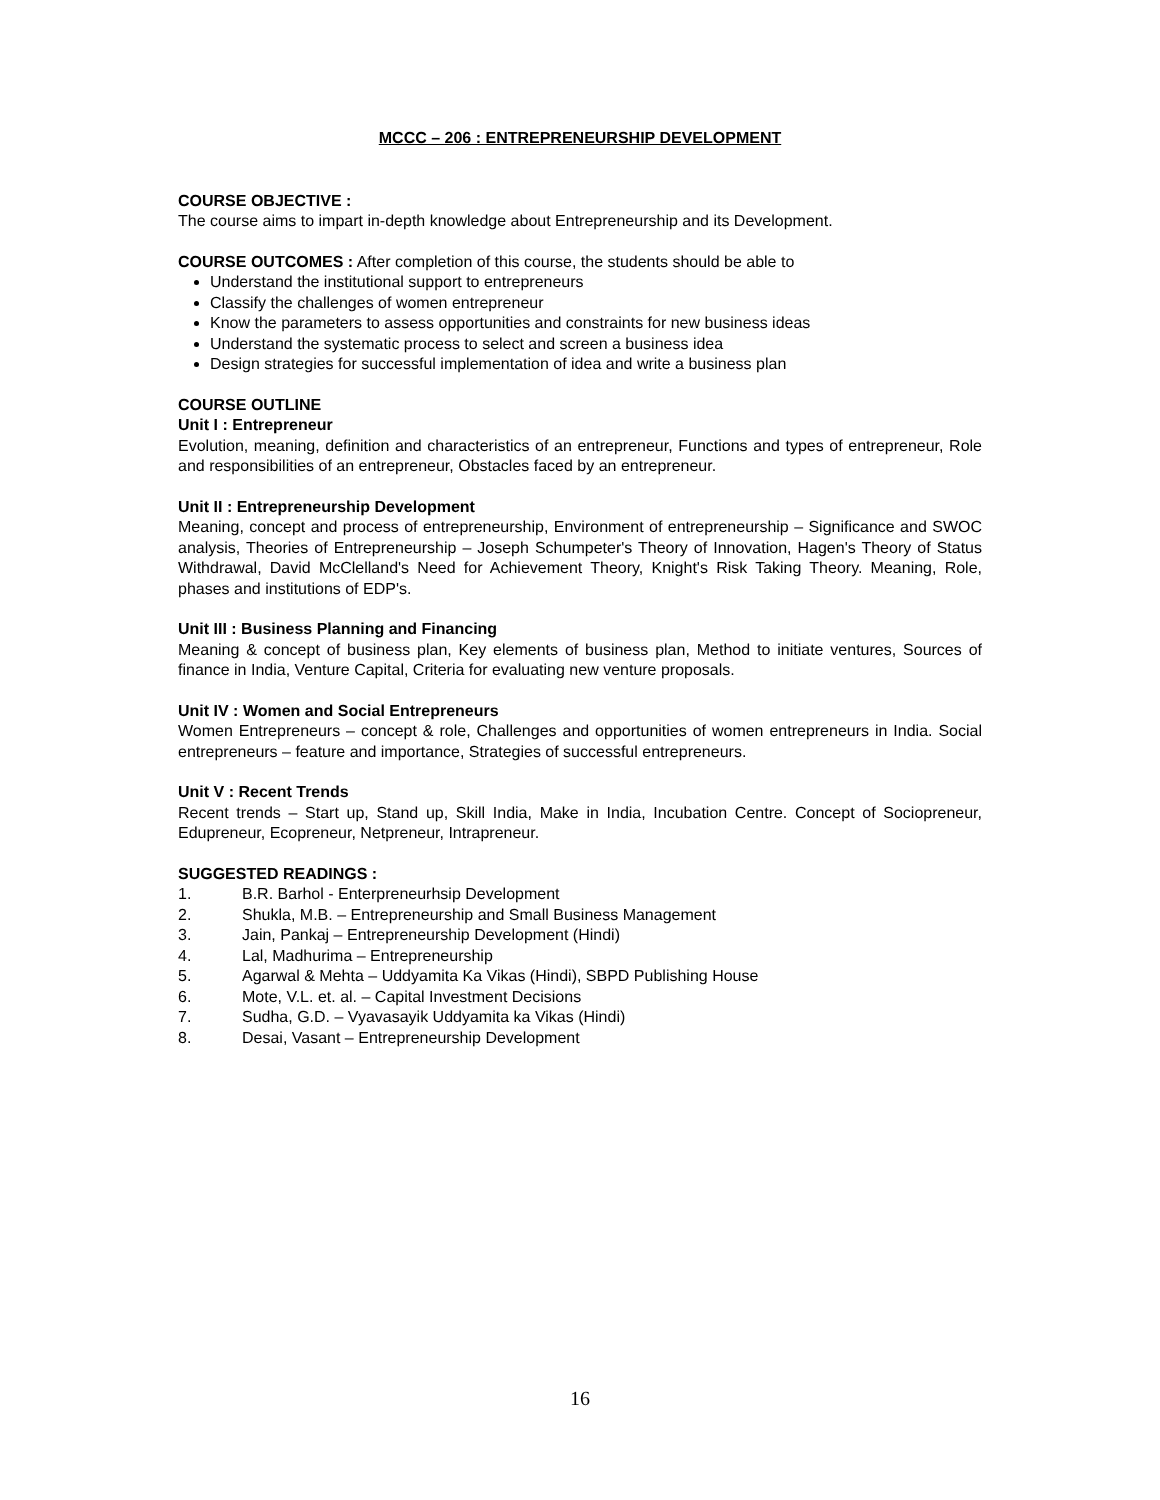MCCC – 206 : ENTREPRENEURSHIP DEVELOPMENT
COURSE OBJECTIVE :
The course aims to impart in-depth knowledge about Entrepreneurship and its Development.
COURSE OUTCOMES : After completion of this course, the students should be able to
Understand the institutional support to entrepreneurs
Classify the challenges of women entrepreneur
Know the parameters to assess opportunities and constraints for new business ideas
Understand the systematic process to select and screen a business idea
Design strategies for successful implementation of idea and write a business plan
COURSE OUTLINE
Unit I : Entrepreneur
Evolution, meaning, definition and characteristics of an entrepreneur, Functions and types of entrepreneur, Role and responsibilities of an entrepreneur, Obstacles faced by an entrepreneur.
Unit II : Entrepreneurship Development
Meaning, concept and process of entrepreneurship, Environment of entrepreneurship – Significance and SWOC analysis, Theories of Entrepreneurship – Joseph Schumpeter's Theory of Innovation, Hagen's Theory of Status Withdrawal, David McClelland's Need for Achievement Theory, Knight's Risk Taking Theory. Meaning, Role, phases and institutions of EDP's.
Unit III : Business Planning and Financing
Meaning & concept of business plan, Key elements of business plan, Method to initiate ventures, Sources of finance in India, Venture Capital, Criteria for evaluating new venture proposals.
Unit IV : Women and Social Entrepreneurs
Women Entrepreneurs – concept & role, Challenges and opportunities of women entrepreneurs in India. Social entrepreneurs – feature and importance, Strategies of successful entrepreneurs.
Unit V : Recent Trends
Recent trends – Start up, Stand up, Skill India, Make in India, Incubation Centre. Concept of Sociopreneur, Edupreneur, Ecopreneur, Netpreneur, Intrapreneur.
SUGGESTED READINGS :
1. B.R. Barhol - Enterpreneurhsip Development
2. Shukla, M.B. – Entrepreneurship and Small Business Management
3. Jain, Pankaj – Entrepreneurship Development (Hindi)
4. Lal, Madhurima – Entrepreneurship
5. Agarwal & Mehta – Uddyamita Ka Vikas (Hindi), SBPD Publishing House
6. Mote, V.L. et. al. – Capital Investment Decisions
7. Sudha, G.D. – Vyavasayik Uddyamita ka Vikas (Hindi)
8. Desai, Vasant – Entrepreneurship Development
16